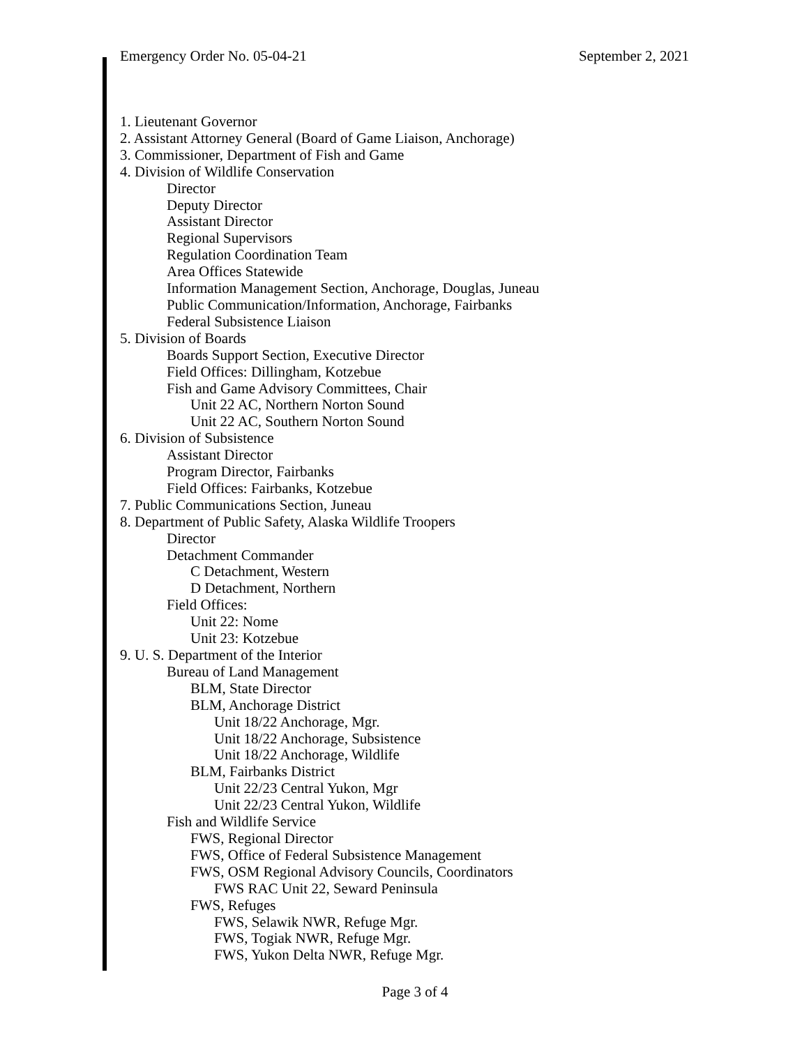Emergency Order No. 05-04-21 September 2, 2021
1. Lieutenant Governor
2. Assistant Attorney General (Board of Game Liaison, Anchorage)
3. Commissioner, Department of Fish and Game
4. Division of Wildlife Conservation
Director
Deputy Director
Assistant Director
Regional Supervisors
Regulation Coordination Team
Area Offices Statewide
Information Management Section, Anchorage, Douglas, Juneau
Public Communication/Information, Anchorage, Fairbanks
Federal Subsistence Liaison
5. Division of Boards
Boards Support Section, Executive Director
Field Offices: Dillingham, Kotzebue
Fish and Game Advisory Committees, Chair
Unit 22 AC, Northern Norton Sound
Unit 22 AC, Southern Norton Sound
6. Division of Subsistence
Assistant Director
Program Director, Fairbanks
Field Offices: Fairbanks, Kotzebue
7. Public Communications Section, Juneau
8. Department of Public Safety, Alaska Wildlife Troopers
Director
Detachment Commander
C Detachment, Western
D Detachment, Northern
Field Offices:
Unit 22: Nome
Unit 23: Kotzebue
9. U. S. Department of the Interior
Bureau of Land Management
BLM, State Director
BLM, Anchorage District
Unit 18/22 Anchorage, Mgr.
Unit 18/22 Anchorage, Subsistence
Unit 18/22 Anchorage, Wildlife
BLM, Fairbanks District
Unit 22/23 Central Yukon, Mgr
Unit 22/23 Central Yukon, Wildlife
Fish and Wildlife Service
FWS, Regional Director
FWS, Office of Federal Subsistence Management
FWS, OSM Regional Advisory Councils, Coordinators
FWS RAC Unit 22, Seward Peninsula
FWS, Refuges
FWS, Selawik NWR, Refuge Mgr.
FWS, Togiak NWR, Refuge Mgr.
FWS, Yukon Delta NWR, Refuge Mgr.
Page 3 of 4